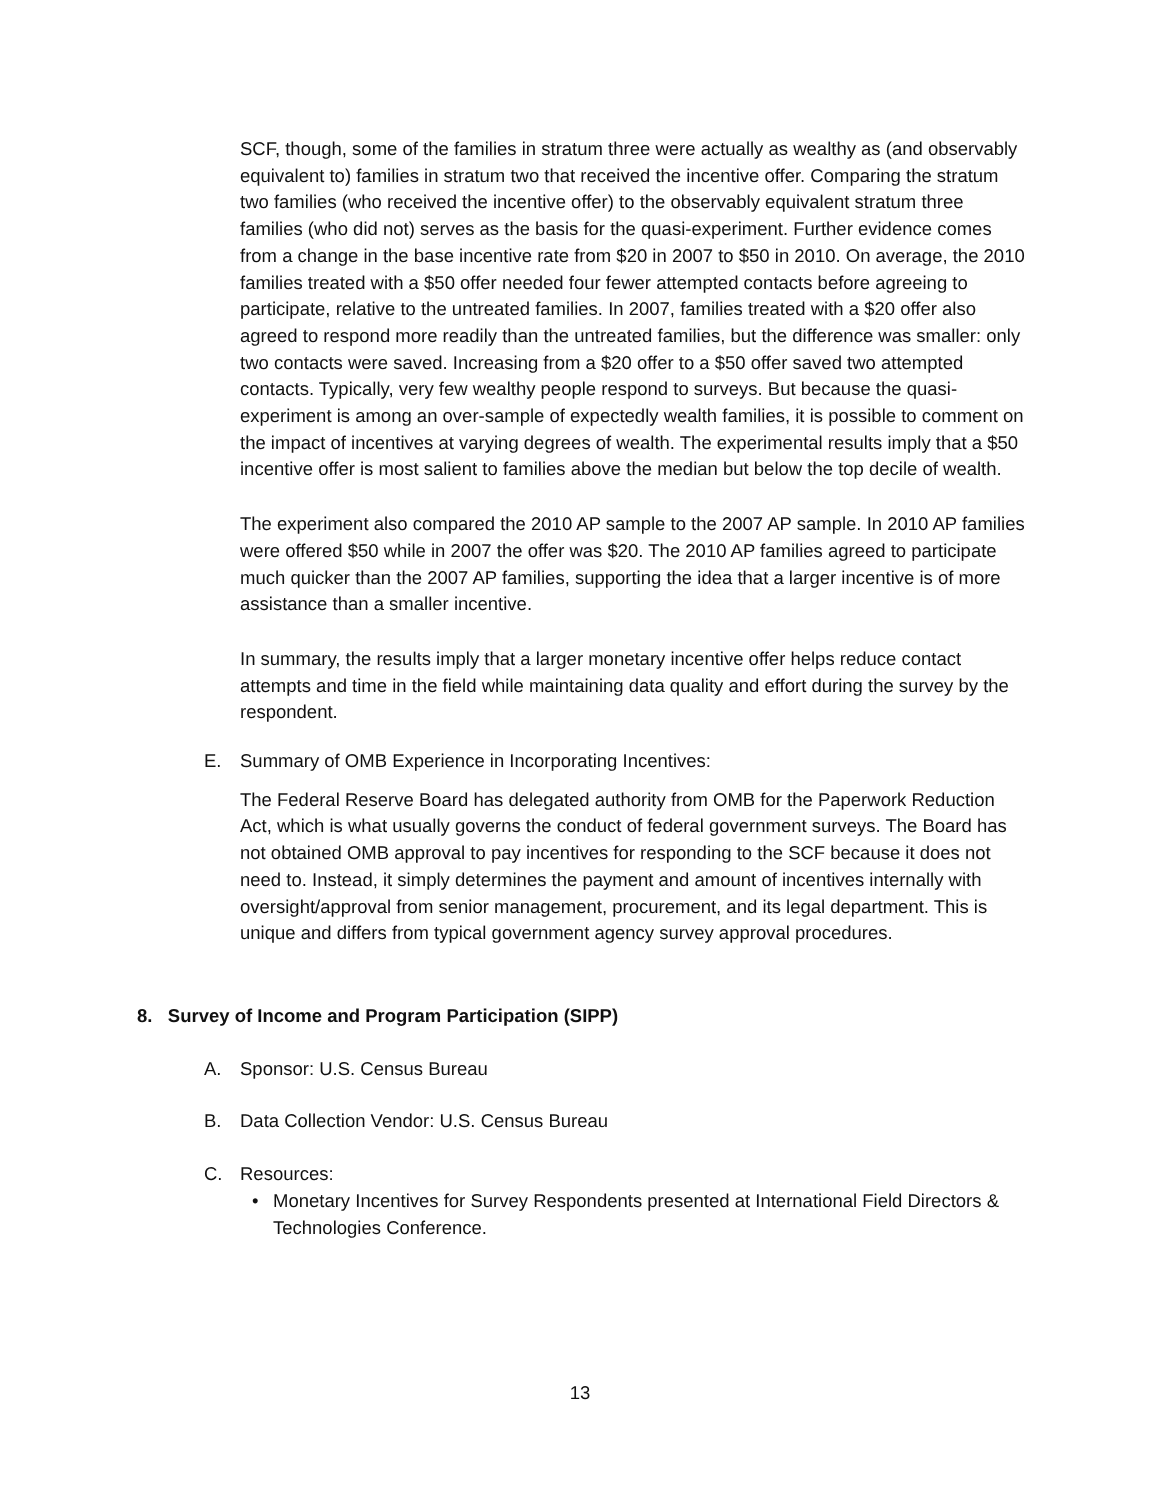SCF, though, some of the families in stratum three were actually as wealthy as (and observably equivalent to) families in stratum two that received the incentive offer. Comparing the stratum two families (who received the incentive offer) to the observably equivalent stratum three families (who did not) serves as the basis for the quasi-experiment. Further evidence comes from a change in the base incentive rate from $20 in 2007 to $50 in 2010. On average, the 2010 families treated with a $50 offer needed four fewer attempted contacts before agreeing to participate, relative to the untreated families. In 2007, families treated with a $20 offer also agreed to respond more readily than the untreated families, but the difference was smaller: only two contacts were saved. Increasing from a $20 offer to a $50 offer saved two attempted contacts. Typically, very few wealthy people respond to surveys. But because the quasi-experiment is among an over-sample of expectedly wealth families, it is possible to comment on the impact of incentives at varying degrees of wealth. The experimental results imply that a $50 incentive offer is most salient to families above the median but below the top decile of wealth.
The experiment also compared the 2010 AP sample to the 2007 AP sample. In 2010 AP families were offered $50 while in 2007 the offer was $20. The 2010 AP families agreed to participate much quicker than the 2007 AP families, supporting the idea that a larger incentive is of more assistance than a smaller incentive.
In summary, the results imply that a larger monetary incentive offer helps reduce contact attempts and time in the field while maintaining data quality and effort during the survey by the respondent.
E. Summary of OMB Experience in Incorporating Incentives:
The Federal Reserve Board has delegated authority from OMB for the Paperwork Reduction Act, which is what usually governs the conduct of federal government surveys. The Board has not obtained OMB approval to pay incentives for responding to the SCF because it does not need to. Instead, it simply determines the payment and amount of incentives internally with oversight/approval from senior management, procurement, and its legal department. This is unique and differs from typical government agency survey approval procedures.
8. Survey of Income and Program Participation (SIPP)
A. Sponsor: U.S. Census Bureau
B. Data Collection Vendor: U.S. Census Bureau
C. Resources:
• Monetary Incentives for Survey Respondents presented at International Field Directors & Technologies Conference.
13